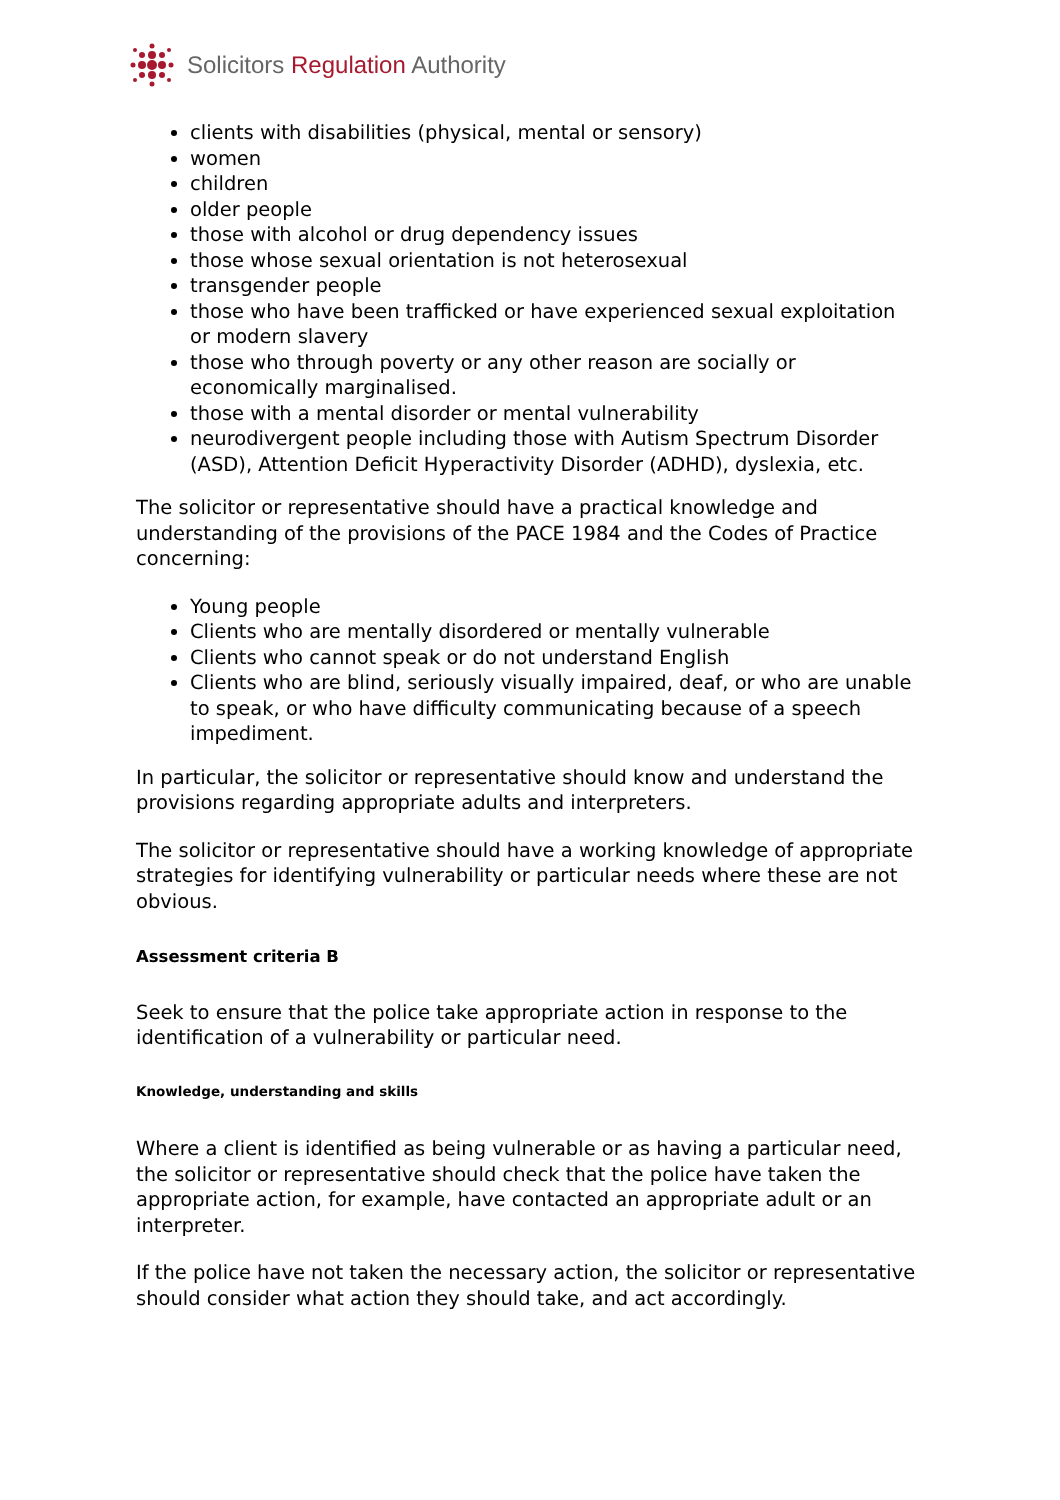Solicitors Regulation Authority
clients with disabilities (physical, mental or sensory)
women
children
older people
those with alcohol or drug dependency issues
those whose sexual orientation is not heterosexual
transgender people
those who have been trafficked or have experienced sexual exploitation or modern slavery
those who through poverty or any other reason are socially or economically marginalised.
those with a mental disorder or mental vulnerability
neurodivergent people including those with Autism Spectrum Disorder (ASD), Attention Deficit Hyperactivity Disorder (ADHD), dyslexia, etc.
The solicitor or representative should have a practical knowledge and understanding of the provisions of the PACE 1984 and the Codes of Practice concerning:
Young people
Clients who are mentally disordered or mentally vulnerable
Clients who cannot speak or do not understand English
Clients who are blind, seriously visually impaired, deaf, or who are unable to speak, or who have difficulty communicating because of a speech impediment.
In particular, the solicitor or representative should know and understand the provisions regarding appropriate adults and interpreters.
The solicitor or representative should have a working knowledge of appropriate strategies for identifying vulnerability or particular needs where these are not obvious.
Assessment criteria B
Seek to ensure that the police take appropriate action in response to the identification of a vulnerability or particular need.
Knowledge, understanding and skills
Where a client is identified as being vulnerable or as having a particular need, the solicitor or representative should check that the police have taken the appropriate action, for example, have contacted an appropriate adult or an interpreter.
If the police have not taken the necessary action, the solicitor or representative should consider what action they should take, and act accordingly.